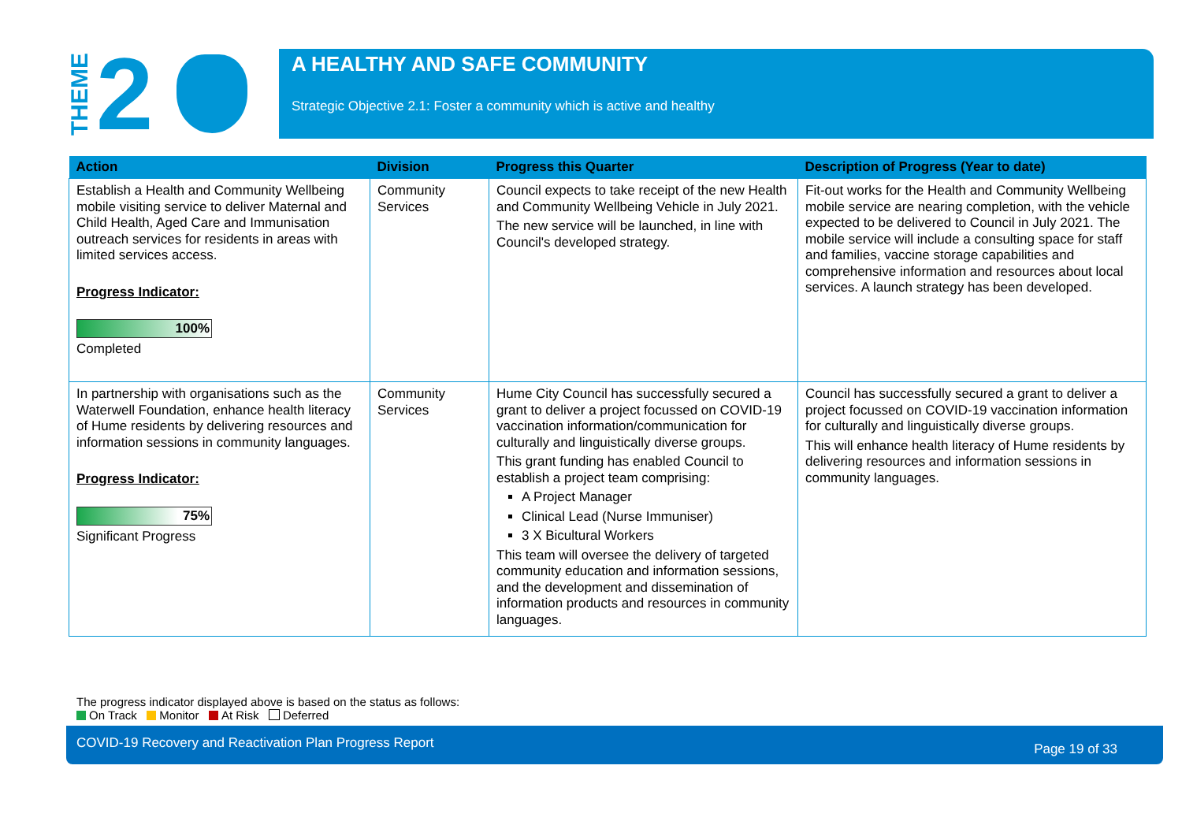THEME
2
A HEALTHY AND SAFE COMMUNITY
Strategic Objective 2.1: Foster a community which is active and healthy
| Action | Division | Progress this Quarter | Description of Progress (Year to date) |
| --- | --- | --- | --- |
| Establish a Health and Community Wellbeing mobile visiting service to deliver Maternal and Child Health, Aged Care and Immunisation outreach services for residents in areas with limited services access. Progress Indicator: 100% Completed | Community Services | Council expects to take receipt of the new Health and Community Wellbeing Vehicle in July 2021. The new service will be launched, in line with Council's developed strategy. | Fit-out works for the Health and Community Wellbeing mobile service are nearing completion, with the vehicle expected to be delivered to Council in July 2021. The mobile service will include a consulting space for staff and families, vaccine storage capabilities and comprehensive information and resources about local services. A launch strategy has been developed. |
| In partnership with organisations such as the Waterwell Foundation, enhance health literacy of Hume residents by delivering resources and information sessions in community languages. Progress Indicator: 75% Significant Progress | Community Services | Hume City Council has successfully secured a grant to deliver a project focussed on COVID-19 vaccination information/communication for culturally and linguistically diverse groups. This grant funding has enabled Council to establish a project team comprising: A Project Manager Clinical Lead (Nurse Immuniser) 3 X Bicultural Workers This team will oversee the delivery of targeted community education and information sessions, and the development and dissemination of information products and resources in community languages. | Council has successfully secured a grant to deliver a project focussed on COVID-19 vaccination information for culturally and linguistically diverse groups. This will enhance health literacy of Hume residents by delivering resources and information sessions in community languages. |
The progress indicator displayed above is based on the status as follows:
On Track Monitor At Risk Deferred
COVID-19 Recovery and Reactivation Plan Progress Report Page 19 of 33